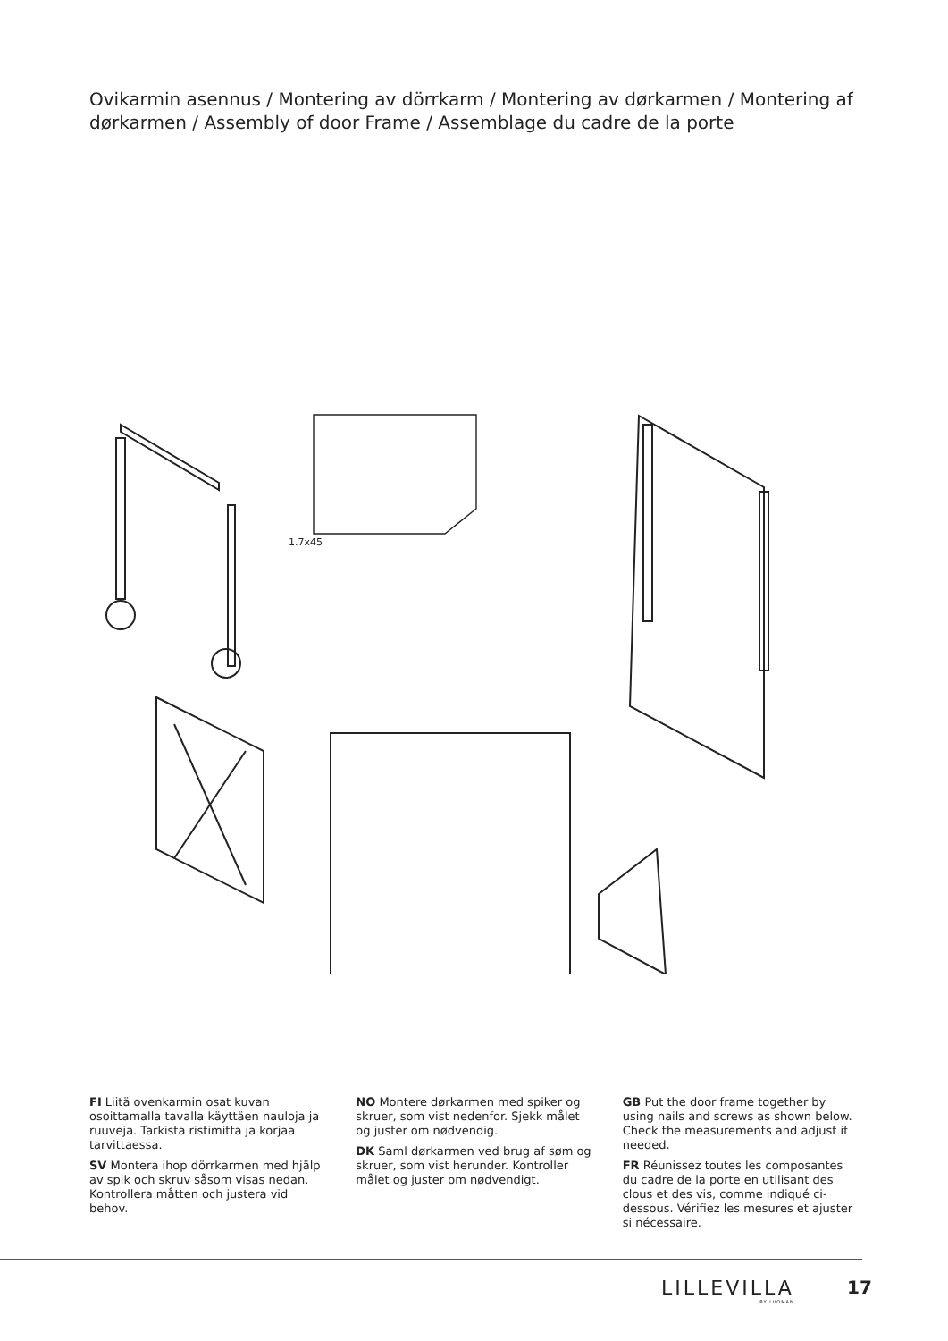Ovikarmin asennus / Montering av dörrkarm / Montering av dørkarmen / Montering af dørkarmen / Assembly of door Frame / Assemblage du cadre de la porte
1.7x45
FI Liitä ovenkarmin osat kuvan osoittamalla tavalla käyttäen nauloja ja ruuveja. Tarkista ristimitta ja korjaa tarvittaessa.
SV Montera ihop dörrkarmen med hjälp av spik och skruv såsom visas nedan. Kontrollera måtten och justera vid behov.
NO Montere dørkarmen med spiker og skruer, som vist nedenfor. Sjekk målet og juster om nødvendig.
DK Saml dørkarmen ved brug af søm og skruer, som vist herunder. Kontroller målet og juster om nødvendigt.
GB Put the door frame together by using nails and screws as shown below. Check the measurements and adjust if needed.
FR Réunissez toutes les composantes du cadre de la porte en utilisant des clous et des vis, comme indiqué ci-dessous. Vérifiez les mesures et ajuster si nécessaire.
LILLEVILLA
BY LUOMAN
17